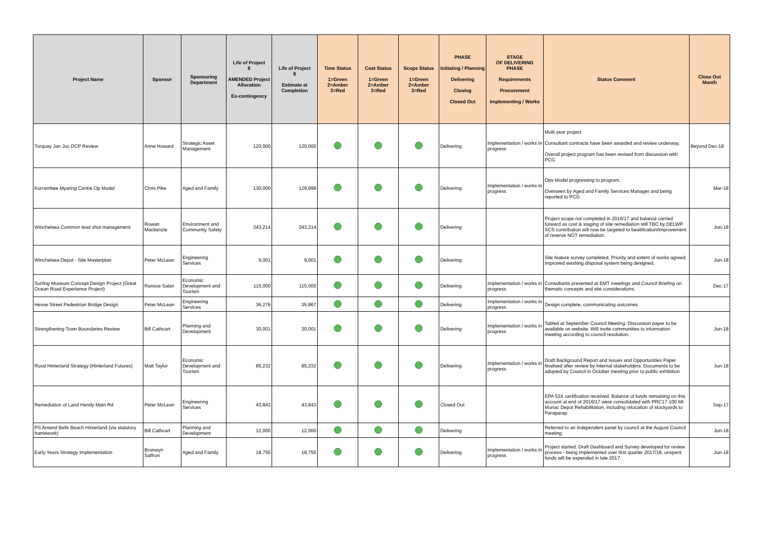| Project Name | Sponsor | Sponsoring Department | Life of Project $ AMENDED Project Allocation Ex-contingency | Life of Project $ Estimate at Completion | Time Status 1=Green 2=Amber 3=Red | Cost Status 1=Green 2=Amber 3=Red | Scope Status 1=Green 2=Amber 3=Red | PHASE Initiating / Planning Delivering Closing Closed Out | STAGE OF DELIVERING PHASE Requirements Procurement Implementing / Works | Status Comment | Close Out Month |
| --- | --- | --- | --- | --- | --- | --- | --- | --- | --- | --- | --- |
| Torquay Jan Juc DCP Review | Anne Howard | Strategic Asset Management | 120,000 | 120,000 | | | | Delivering | Implementation / works in progress | Multi year project Consultant contracts have been awarded and review underway. Overall project program has been revised from discussion with PCG | Beyond Dec-18 |
| Kurrambee Myaring Centre Op Model | Chris Pike | Aged and Family | 130,000 | 129,999 | | | | Delivering | Implementation / works in progress | Ops Model progressing to program. Overseen by Aged and Family Services Manager and being reported to PCG | Mar-18 |
| Winchelsea Common lead shot management | Rowan Mackenzie | Environment and Community Safety | 343,214 | 343,214 | | | | Delivering | | Project scope not completed in 2016/17 and balance carried forward as cost & staging of site remediation still TBC by DELWP. SCS contribution will now be targeted to beatification/improvement of reserve NOT remediation. | Jun-18 |
| Winchelsea Depot - Site Masterplan | Peter McLean | Engineering Services | 9,001 | 9,001 | | | | Delivering | | Site feature survey completed. Priority and extent of works agreed. Improved washing disposal system being designed. | Jun-18 |
| Surfing Museum Concept Design Project (Great Ocean Road Experience Project) | Ransce Salan | Economic Development and Tourism | 115,000 | 115,000 | | | | Delivering | Implementation / works in progress | Consultants presented at EMT meetings and Council Briefing on thematic concepts and site considerations. | Dec-17 |
| Hesse Street Pedestrian Bridge Design | Peter McLean | Engineering Services | 36,276 | 35,867 | | | | Delivering | Implementation / works in progress | Design complete, communicating outcomes | |
| Strengthening Town Boundaries Review | Bill Cathcart | Planning and Development | 30,001 | 30,001 | | | | Delivering | Implementation / works in progress | Tabled at September Council Meeting. Discussion paper to be available on website. Will invite communities to information meeting according to council resolution. | Jun-18 |
| Rural Hinterland Strategy (Hinterland Futures) | Matt Taylor | Economic Development and Tourism | 85,232 | 85,232 | | | | Delivering | Implementation / works in progress | Draft Background Report and Issues and Opportunities Paper finalised after review by internal stakeholders. Documents to be adopted by Council in October meeting prior to public exhibition | Jun-18 |
| Remediation of Land Hendy Main Rd | Peter McLean | Engineering Services | 43,843 | 43,843 | | | | Closed Out | | EPA 53X certification received. Balance of funds remaining on this account at end of 2016/17 were consolidated with PRC17-100 Mt Moriac Depot Rehabilitation, including relocation of stockyards to Paraparap. | Sep-17 |
| PS Amend Bells Beach Hinterland (via statutory framework) | Bill Cathcart | Planning and Development | 12,000 | 12,000 | | | | Delivering | | Referred to an independent panel by council at the August Council meeting. | Jun-18 |
| Early Years Strategy Implementation | Bronwyn Saffron | Aged and Family | 18,755 | 18,755 | | | | Delivering | Implementation / works in progress | Project started. Draft Dashboard and Survey developed for review process - being implemented over first quarter 2017/18, unspent funds will be expended in late 2017. | Jun-18 |